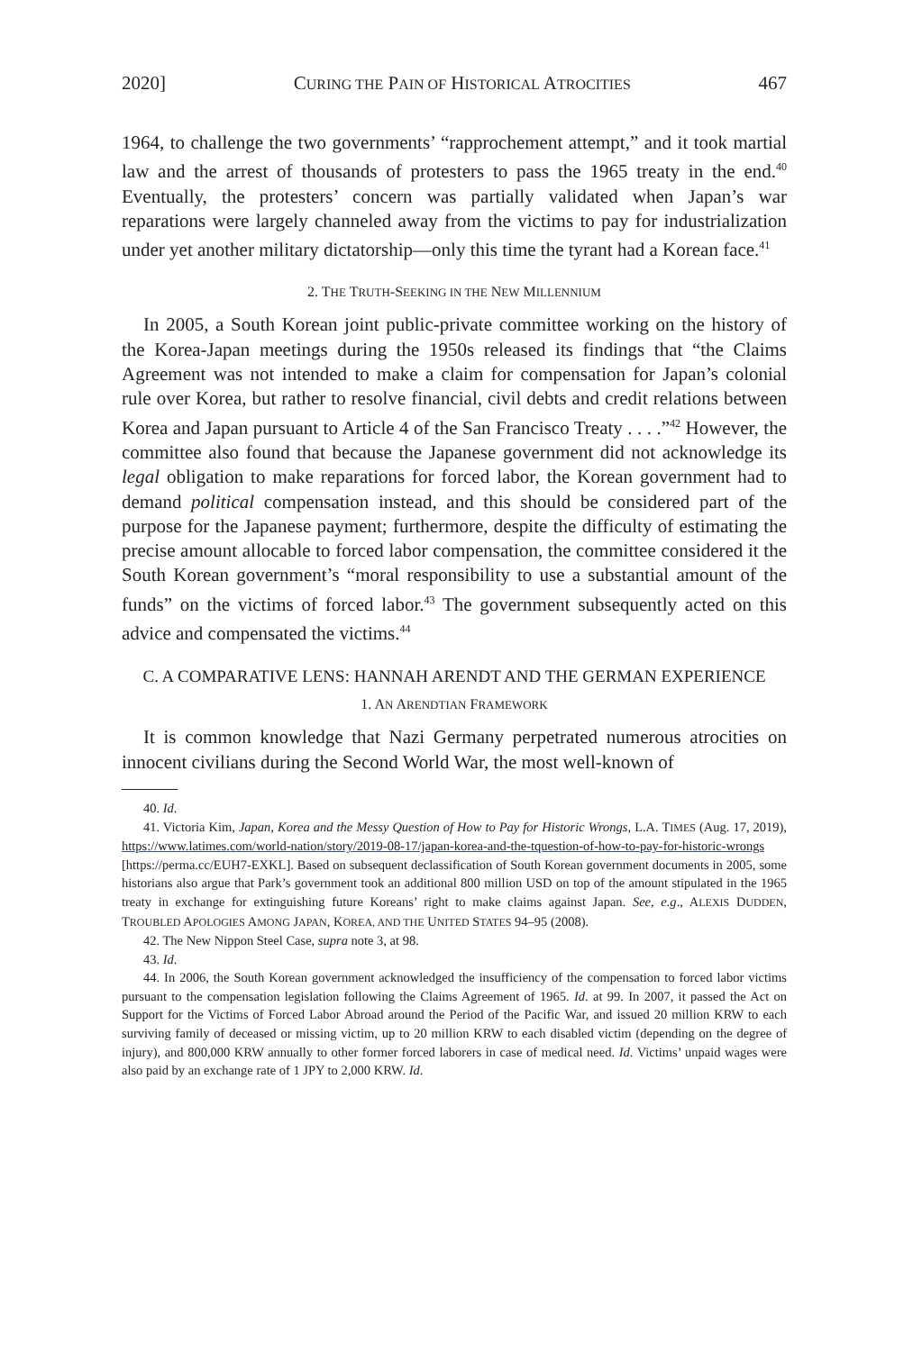2020] CURING THE PAIN OF HISTORICAL ATROCITIES 467
1964, to challenge the two governments’ “rapprochement attempt,” and it took martial law and the arrest of thousands of protesters to pass the 1965 treaty in the end.<sup>40</sup> Eventually, the protesters’ concern was partially validated when Japan’s war reparations were largely channeled away from the victims to pay for industrialization under yet another military dictatorship—only this time the tyrant had a Korean face.<sup>41</sup>
2. THE TRUTH-SEEKING IN THE NEW MILLENNIUM
In 2005, a South Korean joint public-private committee working on the history of the Korea-Japan meetings during the 1950s released its findings that “the Claims Agreement was not intended to make a claim for compensation for Japan’s colonial rule over Korea, but rather to resolve financial, civil debts and credit relations between Korea and Japan pursuant to Article 4 of the San Francisco Treaty . . . .”<sup>42</sup> However, the committee also found that because the Japanese government did not acknowledge its legal obligation to make reparations for forced labor, the Korean government had to demand political compensation instead, and this should be considered part of the purpose for the Japanese payment; furthermore, despite the difficulty of estimating the precise amount allocable to forced labor compensation, the committee considered it the South Korean government’s “moral responsibility to use a substantial amount of the funds” on the victims of forced labor.<sup>43</sup> The government subsequently acted on this advice and compensated the victims.<sup>44</sup>
C. A COMPARATIVE LENS: HANNAH ARENDT AND THE GERMAN EXPERIENCE
1. AN ARENDTIAN FRAMEWORK
It is common knowledge that Nazi Germany perpetrated numerous atrocities on innocent civilians during the Second World War, the most well-known of
40. Id.
41. Victoria Kim, Japan, Korea and the Messy Question of How to Pay for Historic Wrongs, L.A. TIMES (Aug. 17, 2019), https://www.latimes.com/world-nation/story/2019-08-17/japan-korea-and-the-tquestion-of-how-to-pay-for-historic-wrongs [https://perma.cc/EUH7-EXKL]. Based on subsequent declassification of South Korean government documents in 2005, some historians also argue that Park’s government took an additional 800 million USD on top of the amount stipulated in the 1965 treaty in exchange for extinguishing future Koreans’ right to make claims against Japan. See, e.g., ALEXIS DUDDEN, TROUBLED APOLOGIES AMONG JAPAN, KOREA, AND THE UNITED STATES 94–95 (2008).
42. The New Nippon Steel Case, supra note 3, at 98.
43. Id.
44. In 2006, the South Korean government acknowledged the insufficiency of the compensation to forced labor victims pursuant to the compensation legislation following the Claims Agreement of 1965. Id. at 99. In 2007, it passed the Act on Support for the Victims of Forced Labor Abroad around the Period of the Pacific War, and issued 20 million KRW to each surviving family of deceased or missing victim, up to 20 million KRW to each disabled victim (depending on the degree of injury), and 800,000 KRW annually to other former forced laborers in case of medical need. Id. Victims’ unpaid wages were also paid by an exchange rate of 1 JPY to 2,000 KRW. Id.